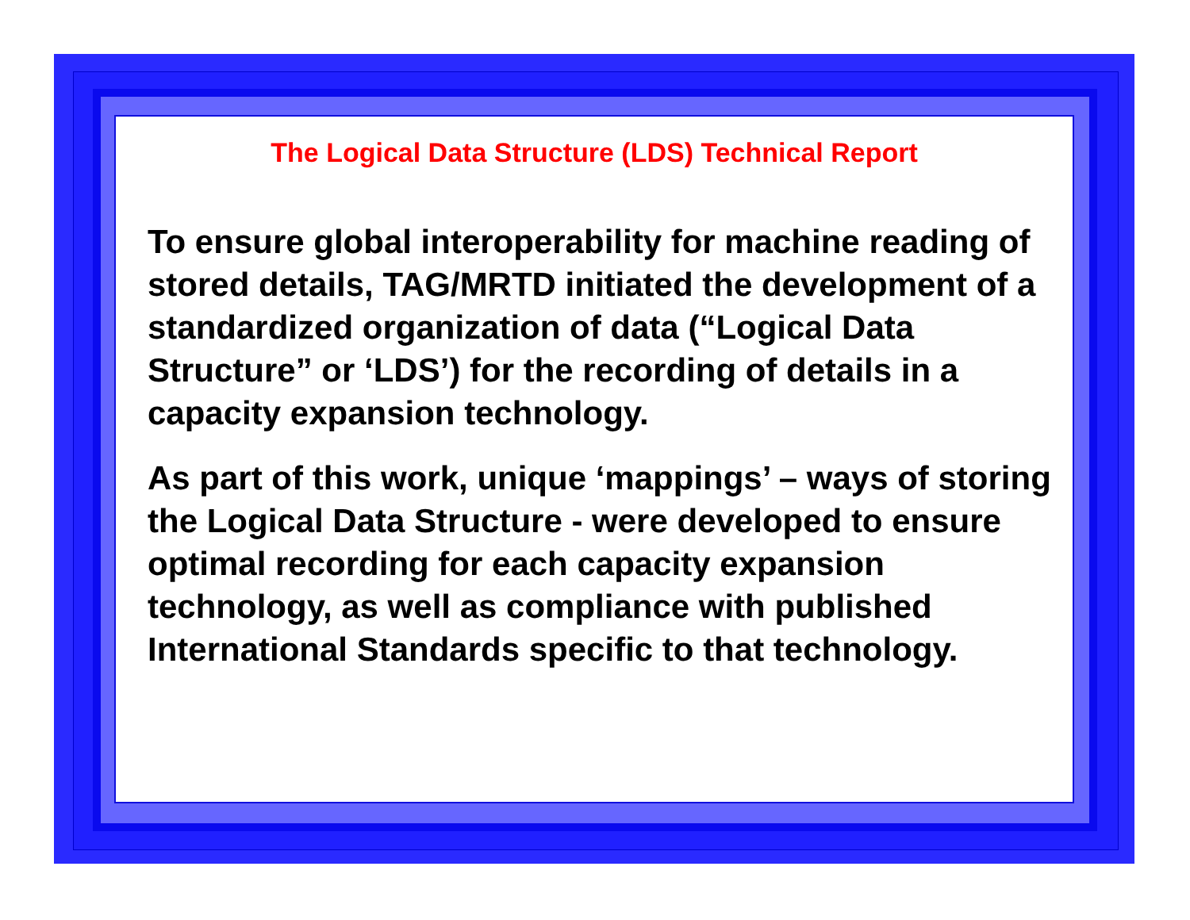The Logical Data Structure (LDS) Technical Report
To ensure global interoperability for machine reading of stored details, TAG/MRTD initiated the development of a standardized organization of data (“Logical Data Structure” or ‘LDS’) for the recording of details in a capacity expansion technology.
As part of this work, unique ‘mappings’ – ways of storing the Logical Data Structure - were developed to ensure optimal recording for each capacity expansion technology, as well as compliance with published International Standards specific to that technology.